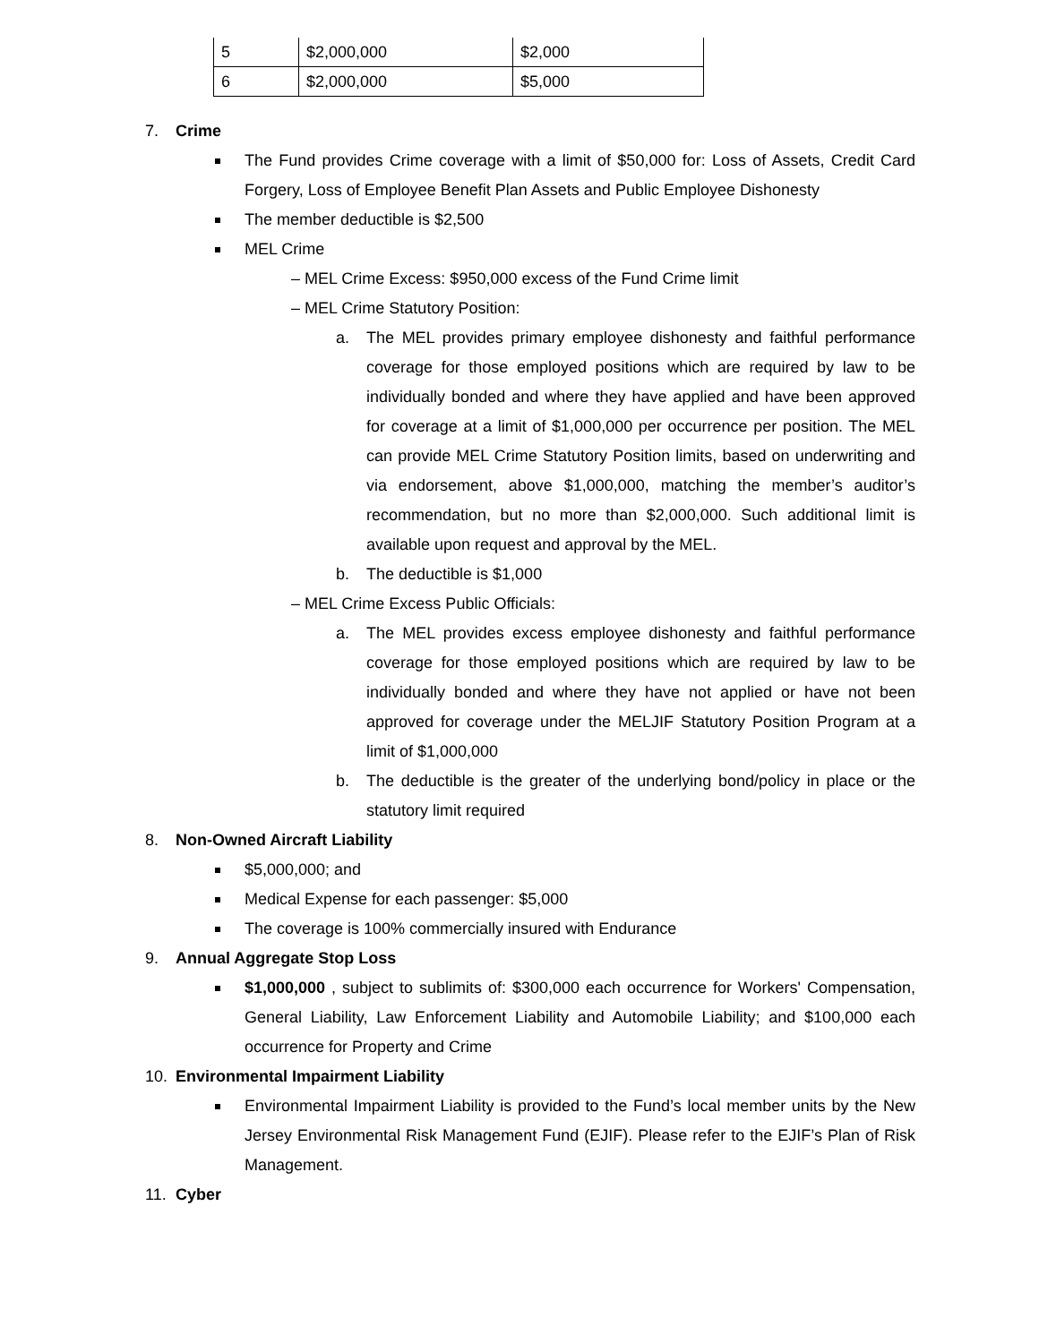| 5 | $2,000,000 | $2,000 |
| 6 | $2,000,000 | $5,000 |
7. Crime
The Fund provides Crime coverage with a limit of $50,000 for: Loss of Assets, Credit Card Forgery, Loss of Employee Benefit Plan Assets and Public Employee Dishonesty
The member deductible is $2,500
MEL Crime
– MEL Crime Excess: $950,000 excess of the Fund Crime limit
– MEL Crime Statutory Position:
a. The MEL provides primary employee dishonesty and faithful performance coverage for those employed positions which are required by law to be individually bonded and where they have applied and have been approved for coverage at a limit of $1,000,000 per occurrence per position. The MEL can provide MEL Crime Statutory Position limits, based on underwriting and via endorsement, above $1,000,000, matching the member’s auditor’s recommendation, but no more than $2,000,000. Such additional limit is available upon request and approval by the MEL.
b. The deductible is $1,000
– MEL Crime Excess Public Officials:
a. The MEL provides excess employee dishonesty and faithful performance coverage for those employed positions which are required by law to be individually bonded and where they have not applied or have not been approved for coverage under the MELJIF Statutory Position Program at a limit of $1,000,000
b. The deductible is the greater of the underlying bond/policy in place or the statutory limit required
8. Non-Owned Aircraft Liability
$5,000,000; and
Medical Expense for each passenger: $5,000
The coverage is 100% commercially insured with Endurance
9. Annual Aggregate Stop Loss
$1,000,000 , subject to sublimits of: $300,000 each occurrence for Workers' Compensation, General Liability, Law Enforcement Liability and Automobile Liability; and $100,000 each occurrence for Property and Crime
10. Environmental Impairment Liability
Environmental Impairment Liability is provided to the Fund’s local member units by the New Jersey Environmental Risk Management Fund (EJIF). Please refer to the EJIF’s Plan of Risk Management.
11. Cyber